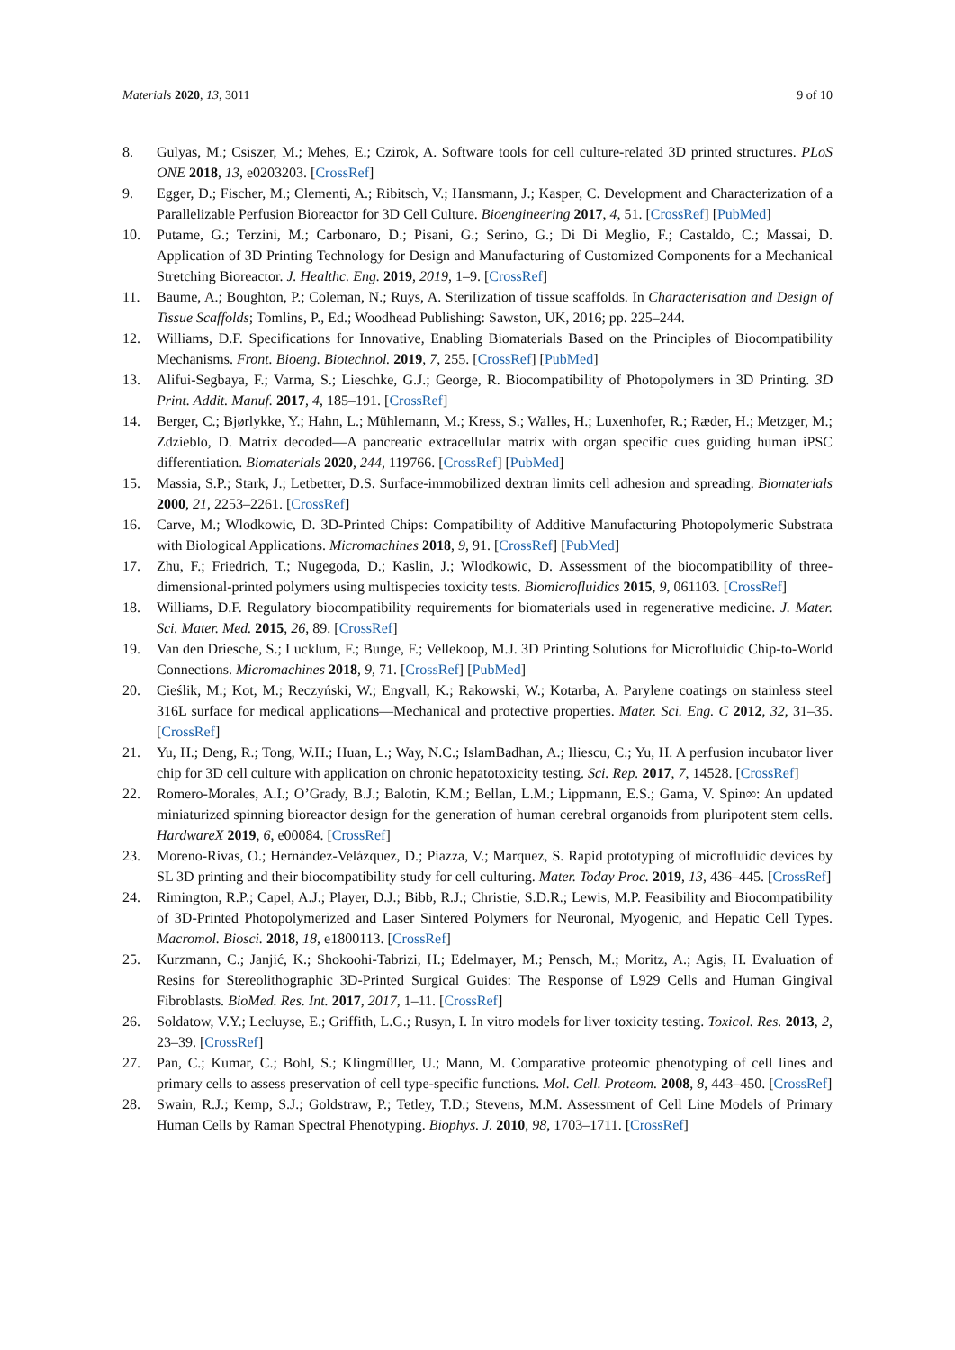Materials 2020, 13, 3011 9 of 10
8. Gulyas, M.; Csiszer, M.; Mehes, E.; Czirok, A. Software tools for cell culture-related 3D printed structures. PLoS ONE 2018, 13, e0203203. [CrossRef]
9. Egger, D.; Fischer, M.; Clementi, A.; Ribitsch, V.; Hansmann, J.; Kasper, C. Development and Characterization of a Parallelizable Perfusion Bioreactor for 3D Cell Culture. Bioengineering 2017, 4, 51. [CrossRef] [PubMed]
10. Putame, G.; Terzini, M.; Carbonaro, D.; Pisani, G.; Serino, G.; Di Di Meglio, F.; Castaldo, C.; Massai, D. Application of 3D Printing Technology for Design and Manufacturing of Customized Components for a Mechanical Stretching Bioreactor. J. Healthc. Eng. 2019, 2019, 1–9. [CrossRef]
11. Baume, A.; Boughton, P.; Coleman, N.; Ruys, A. Sterilization of tissue scaffolds. In Characterisation and Design of Tissue Scaffolds; Tomlins, P., Ed.; Woodhead Publishing: Sawston, UK, 2016; pp. 225–244.
12. Williams, D.F. Specifications for Innovative, Enabling Biomaterials Based on the Principles of Biocompatibility Mechanisms. Front. Bioeng. Biotechnol. 2019, 7, 255. [CrossRef] [PubMed]
13. Alifui-Segbaya, F.; Varma, S.; Lieschke, G.J.; George, R. Biocompatibility of Photopolymers in 3D Printing. 3D Print. Addit. Manuf. 2017, 4, 185–191. [CrossRef]
14. Berger, C.; Bjørlykke, Y.; Hahn, L.; Mühlemann, M.; Kress, S.; Walles, H.; Luxenhofer, R.; Ræder, H.; Metzger, M.; Zdzieblo, D. Matrix decoded—A pancreatic extracellular matrix with organ specific cues guiding human iPSC differentiation. Biomaterials 2020, 244, 119766. [CrossRef] [PubMed]
15. Massia, S.P.; Stark, J.; Letbetter, D.S. Surface-immobilized dextran limits cell adhesion and spreading. Biomaterials 2000, 21, 2253–2261. [CrossRef]
16. Carve, M.; Wlodkowic, D. 3D-Printed Chips: Compatibility of Additive Manufacturing Photopolymeric Substrata with Biological Applications. Micromachines 2018, 9, 91. [CrossRef] [PubMed]
17. Zhu, F.; Friedrich, T.; Nugegoda, D.; Kaslin, J.; Wlodkowic, D. Assessment of the biocompatibility of three-dimensional-printed polymers using multispecies toxicity tests. Biomicrofluidics 2015, 9, 061103. [CrossRef]
18. Williams, D.F. Regulatory biocompatibility requirements for biomaterials used in regenerative medicine. J. Mater. Sci. Mater. Med. 2015, 26, 89. [CrossRef]
19. Van den Driesche, S.; Lucklum, F.; Bunge, F.; Vellekoop, M.J. 3D Printing Solutions for Microfluidic Chip-to-World Connections. Micromachines 2018, 9, 71. [CrossRef] [PubMed]
20. Cieślik, M.; Kot, M.; Reczyński, W.; Engvall, K.; Rakowski, W.; Kotarba, A. Parylene coatings on stainless steel 316L surface for medical applications—Mechanical and protective properties. Mater. Sci. Eng. C 2012, 32, 31–35. [CrossRef]
21. Yu, H.; Deng, R.; Tong, W.H.; Huan, L.; Way, N.C.; IslamBadhan, A.; Iliescu, C.; Yu, H. A perfusion incubator liver chip for 3D cell culture with application on chronic hepatotoxicity testing. Sci. Rep. 2017, 7, 14528. [CrossRef]
22. Romero-Morales, A.I.; O’Grady, B.J.; Balotin, K.M.; Bellan, L.M.; Lippmann, E.S.; Gama, V. Spin∞: An updated miniaturized spinning bioreactor design for the generation of human cerebral organoids from pluripotent stem cells. HardwareX 2019, 6, e00084. [CrossRef]
23. Moreno-Rivas, O.; Hernández-Velázquez, D.; Piazza, V.; Marquez, S. Rapid prototyping of microfluidic devices by SL 3D printing and their biocompatibility study for cell culturing. Mater. Today Proc. 2019, 13, 436–445. [CrossRef]
24. Rimington, R.P.; Capel, A.J.; Player, D.J.; Bibb, R.J.; Christie, S.D.R.; Lewis, M.P. Feasibility and Biocompatibility of 3D-Printed Photopolymerized and Laser Sintered Polymers for Neuronal, Myogenic, and Hepatic Cell Types. Macromol. Biosci. 2018, 18, e1800113. [CrossRef]
25. Kurzmann, C.; Janjić, K.; Shokoohi-Tabrizi, H.; Edelmayer, M.; Pensch, M.; Moritz, A.; Agis, H. Evaluation of Resins for Stereolithographic 3D-Printed Surgical Guides: The Response of L929 Cells and Human Gingival Fibroblasts. BioMed. Res. Int. 2017, 2017, 1–11. [CrossRef]
26. Soldatow, V.Y.; Lecluyse, E.; Griffith, L.G.; Rusyn, I. In vitro models for liver toxicity testing. Toxicol. Res. 2013, 2, 23–39. [CrossRef]
27. Pan, C.; Kumar, C.; Bohl, S.; Klingmüller, U.; Mann, M. Comparative proteomic phenotyping of cell lines and primary cells to assess preservation of cell type-specific functions. Mol. Cell. Proteom. 2008, 8, 443–450. [CrossRef]
28. Swain, R.J.; Kemp, S.J.; Goldstraw, P.; Tetley, T.D.; Stevens, M.M. Assessment of Cell Line Models of Primary Human Cells by Raman Spectral Phenotyping. Biophys. J. 2010, 98, 1703–1711. [CrossRef]